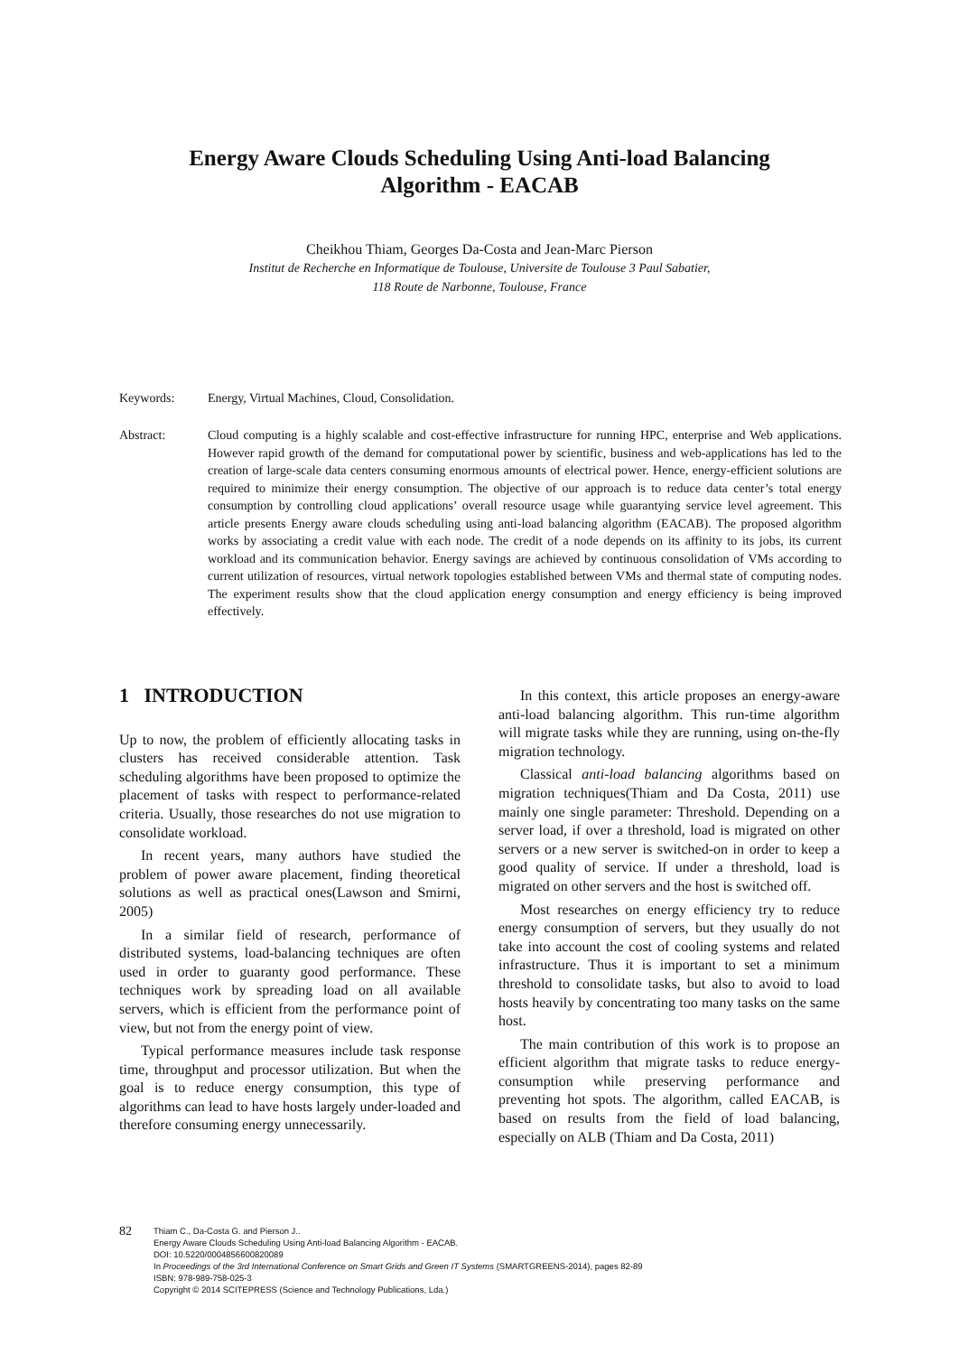Energy Aware Clouds Scheduling Using Anti-load Balancing
Algorithm - EACAB
Cheikhou Thiam, Georges Da-Costa and Jean-Marc Pierson
Institut de Recherche en Informatique de Toulouse, Universite de Toulouse 3 Paul Sabatier,
118 Route de Narbonne, Toulouse, France
Keywords: Energy, Virtual Machines, Cloud, Consolidation.
Abstract: Cloud computing is a highly scalable and cost-effective infrastructure for running HPC, enterprise and Web applications. However rapid growth of the demand for computational power by scientific, business and web-applications has led to the creation of large-scale data centers consuming enormous amounts of electrical power. Hence, energy-efficient solutions are required to minimize their energy consumption. The objective of our approach is to reduce data center’s total energy consumption by controlling cloud applications’ overall resource usage while guarantying service level agreement. This article presents Energy aware clouds scheduling using anti-load balancing algorithm (EACAB). The proposed algorithm works by associating a credit value with each node. The credit of a node depends on its affinity to its jobs, its current workload and its communication behavior. Energy savings are achieved by continuous consolidation of VMs according to current utilization of resources, virtual network topologies established between VMs and thermal state of computing nodes. The experiment results show that the cloud application energy consumption and energy efficiency is being improved effectively.
1 INTRODUCTION
Up to now, the problem of efficiently allocating tasks in clusters has received considerable attention. Task scheduling algorithms have been proposed to optimize the placement of tasks with respect to performance-related criteria. Usually, those researches do not use migration to consolidate workload.
In recent years, many authors have studied the problem of power aware placement, finding theoretical solutions as well as practical ones(Lawson and Smirni, 2005)
In a similar field of research, performance of distributed systems, load-balancing techniques are often used in order to guaranty good performance. These techniques work by spreading load on all available servers, which is efficient from the performance point of view, but not from the energy point of view.
Typical performance measures include task response time, throughput and processor utilization. But when the goal is to reduce energy consumption, this type of algorithms can lead to have hosts largely under-loaded and therefore consuming energy unnecessarily.
In this context, this article proposes an energy-aware anti-load balancing algorithm. This run-time algorithm will migrate tasks while they are running, using on-the-fly migration technology.
Classical anti-load balancing algorithms based on migration techniques(Thiam and Da Costa, 2011) use mainly one single parameter: Threshold. Depending on a server load, if over a threshold, load is migrated on other servers or a new server is switched-on in order to keep a good quality of service. If under a threshold, load is migrated on other servers and the host is switched off.
Most researches on energy efficiency try to reduce energy consumption of servers, but they usually do not take into account the cost of cooling systems and related infrastructure. Thus it is important to set a minimum threshold to consolidate tasks, but also to avoid to load hosts heavily by concentrating too many tasks on the same host.
The main contribution of this work is to propose an efficient algorithm that migrate tasks to reduce energy-consumption while preserving performance and preventing hot spots. The algorithm, called EACAB, is based on results from the field of load balancing, especially on ALB (Thiam and Da Costa, 2011)
82
Thiam C., Da-Costa G. and Pierson J..
Energy Aware Clouds Scheduling Using Anti-load Balancing Algorithm - EACAB.
DOI: 10.5220/0004856600820089
In Proceedings of the 3rd International Conference on Smart Grids and Green IT Systems (SMARTGREENS-2014), pages 82-89
ISBN: 978-989-758-025-3
Copyright © 2014 SCITEPRESS (Science and Technology Publications, Lda.)